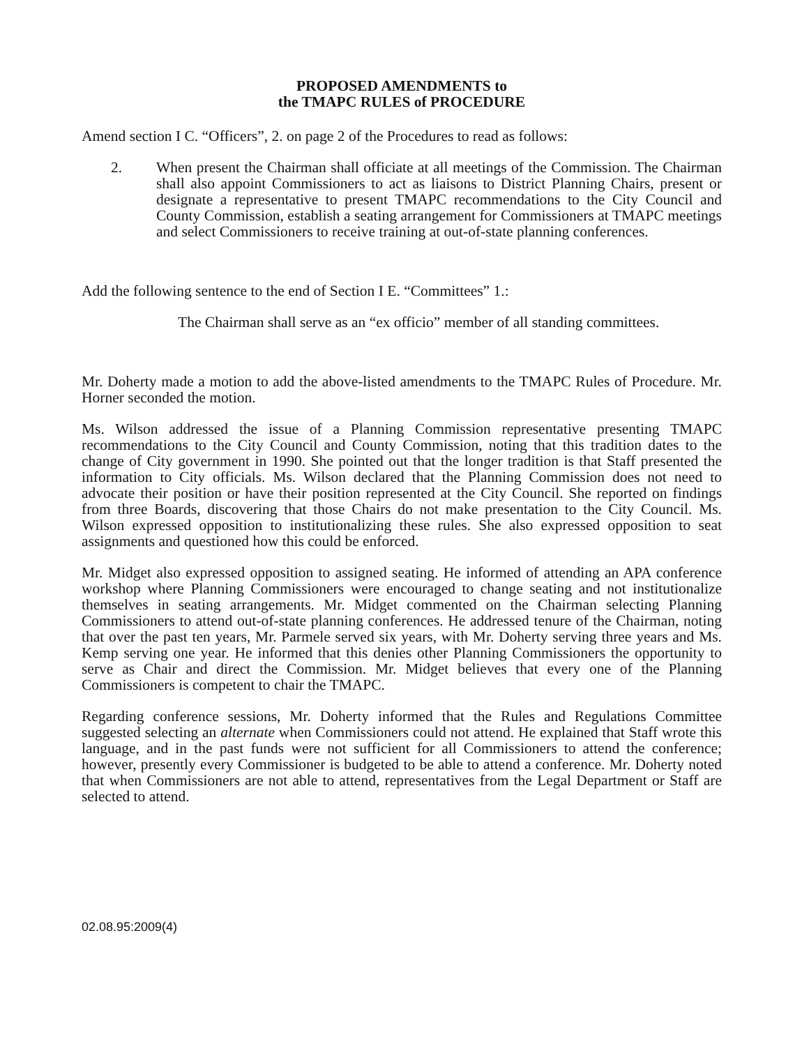PROPOSED AMENDMENTS to
the TMAPC RULES of PROCEDURE
Amend section I C. “Officers”, 2. on page 2 of the Procedures to read as follows:
2. When present the Chairman shall officiate at all meetings of the Commission. The Chairman shall also appoint Commissioners to act as liaisons to District Planning Chairs, present or designate a representative to present TMAPC recommendations to the City Council and County Commission, establish a seating arrangement for Commissioners at TMAPC meetings and select Commissioners to receive training at out-of-state planning conferences.
Add the following sentence to the end of Section I E. “Committees” 1.:
The Chairman shall serve as an “ex officio” member of all standing committees.
Mr. Doherty made a motion to add the above-listed amendments to the TMAPC Rules of Procedure. Mr. Horner seconded the motion.
Ms. Wilson addressed the issue of a Planning Commission representative presenting TMAPC recommendations to the City Council and County Commission, noting that this tradition dates to the change of City government in 1990. She pointed out that the longer tradition is that Staff presented the information to City officials. Ms. Wilson declared that the Planning Commission does not need to advocate their position or have their position represented at the City Council. She reported on findings from three Boards, discovering that those Chairs do not make presentation to the City Council. Ms. Wilson expressed opposition to institutionalizing these rules. She also expressed opposition to seat assignments and questioned how this could be enforced.
Mr. Midget also expressed opposition to assigned seating. He informed of attending an APA conference workshop where Planning Commissioners were encouraged to change seating and not institutionalize themselves in seating arrangements. Mr. Midget commented on the Chairman selecting Planning Commissioners to attend out-of-state planning conferences. He addressed tenure of the Chairman, noting that over the past ten years, Mr. Parmele served six years, with Mr. Doherty serving three years and Ms. Kemp serving one year. He informed that this denies other Planning Commissioners the opportunity to serve as Chair and direct the Commission. Mr. Midget believes that every one of the Planning Commissioners is competent to chair the TMAPC.
Regarding conference sessions, Mr. Doherty informed that the Rules and Regulations Committee suggested selecting an alternate when Commissioners could not attend. He explained that Staff wrote this language, and in the past funds were not sufficient for all Commissioners to attend the conference; however, presently every Commissioner is budgeted to be able to attend a conference. Mr. Doherty noted that when Commissioners are not able to attend, representatives from the Legal Department or Staff are selected to attend.
02.08.95:2009(4)